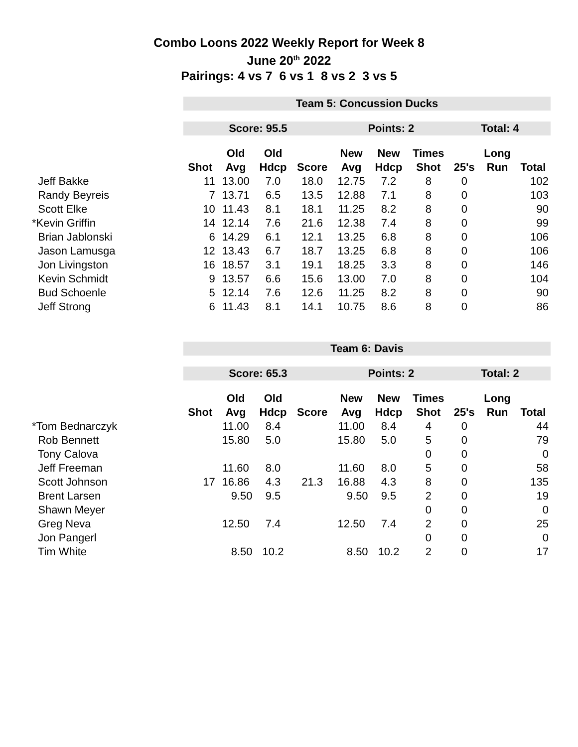Combo Loons 2022 Weekly Report for Week 8
June 20<sup>th</sup> 2022
Pairings: 4 vs 7 6 vs 1 8 vs 2 3 vs 5
| | Team 5: Concussion Ducks | | | | | | | | | |
| | Score: 95.5 | | | | Points: 2 | | | Total: 4 | | |
| | | Old | Old | | New | New | Times | | Long | |
| | Shot | Avg | Hdcp | Score | Avg | Hdcp | Shot | 25's | Run | Total |
| Jeff Bakke | 11 | 13.00 | 7.0 | 18.0 | 12.75 | 7.2 | 8 | 0 | | 102 |
| Randy Beyreis | 7 | 13.71 | 6.5 | 13.5 | 12.88 | 7.1 | 8 | 0 | | 103 |
| Scott Elke | 10 | 11.43 | 8.1 | 18.1 | 11.25 | 8.2 | 8 | 0 | | 90 |
| *Kevin Griffin | 14 | 12.14 | 7.6 | 21.6 | 12.38 | 7.4 | 8 | 0 | | 99 |
| Brian Jablonski | 6 | 14.29 | 6.1 | 12.1 | 13.25 | 6.8 | 8 | 0 | | 106 |
| Jason Lamusga | 12 | 13.43 | 6.7 | 18.7 | 13.25 | 6.8 | 8 | 0 | | 106 |
| Jon Livingston | 16 | 18.57 | 3.1 | 19.1 | 18.25 | 3.3 | 8 | 0 | | 146 |
| Kevin Schmidt | 9 | 13.57 | 6.6 | 15.6 | 13.00 | 7.0 | 8 | 0 | | 104 |
| Bud Schoenle | 5 | 12.14 | 7.6 | 12.6 | 11.25 | 8.2 | 8 | 0 | | 90 |
| Jeff Strong | 6 | 11.43 | 8.1 | 14.1 | 10.75 | 8.6 | 8 | 0 | | 86 |
| | Team 6: Davis | | | | | | | | | |
| | Score: 65.3 | | | | Points: 2 | | | Total: 2 | | |
| | | Old | Old | | New | New | Times | | Long | |
| | Shot | Avg | Hdcp | Score | Avg | Hdcp | Shot | 25's | Run | Total |
| *Tom Bednarczyk | | 11.00 | 8.4 | | 11.00 | 8.4 | 4 | 0 | | 44 |
| Rob Bennett | | 15.80 | 5.0 | | 15.80 | 5.0 | 5 | 0 | | 79 |
| Tony Calova | | | | | | | 0 | 0 | | 0 |
| Jeff Freeman | | 11.60 | 8.0 | | 11.60 | 8.0 | 5 | 0 | | 58 |
| Scott Johnson | 17 | 16.86 | 4.3 | 21.3 | 16.88 | 4.3 | 8 | 0 | | 135 |
| Brent Larsen | | 9.50 | 9.5 | | 9.50 | 9.5 | 2 | 0 | | 19 |
| Shawn Meyer | | | | | | | 0 | 0 | | 0 |
| Greg Neva | | 12.50 | 7.4 | | 12.50 | 7.4 | 2 | 0 | | 25 |
| Jon Pangerl | | | | | | | 0 | 0 | | 0 |
| Tim White | | 8.50 | 10.2 | | 8.50 | 10.2 | 2 | 0 | | 17 |